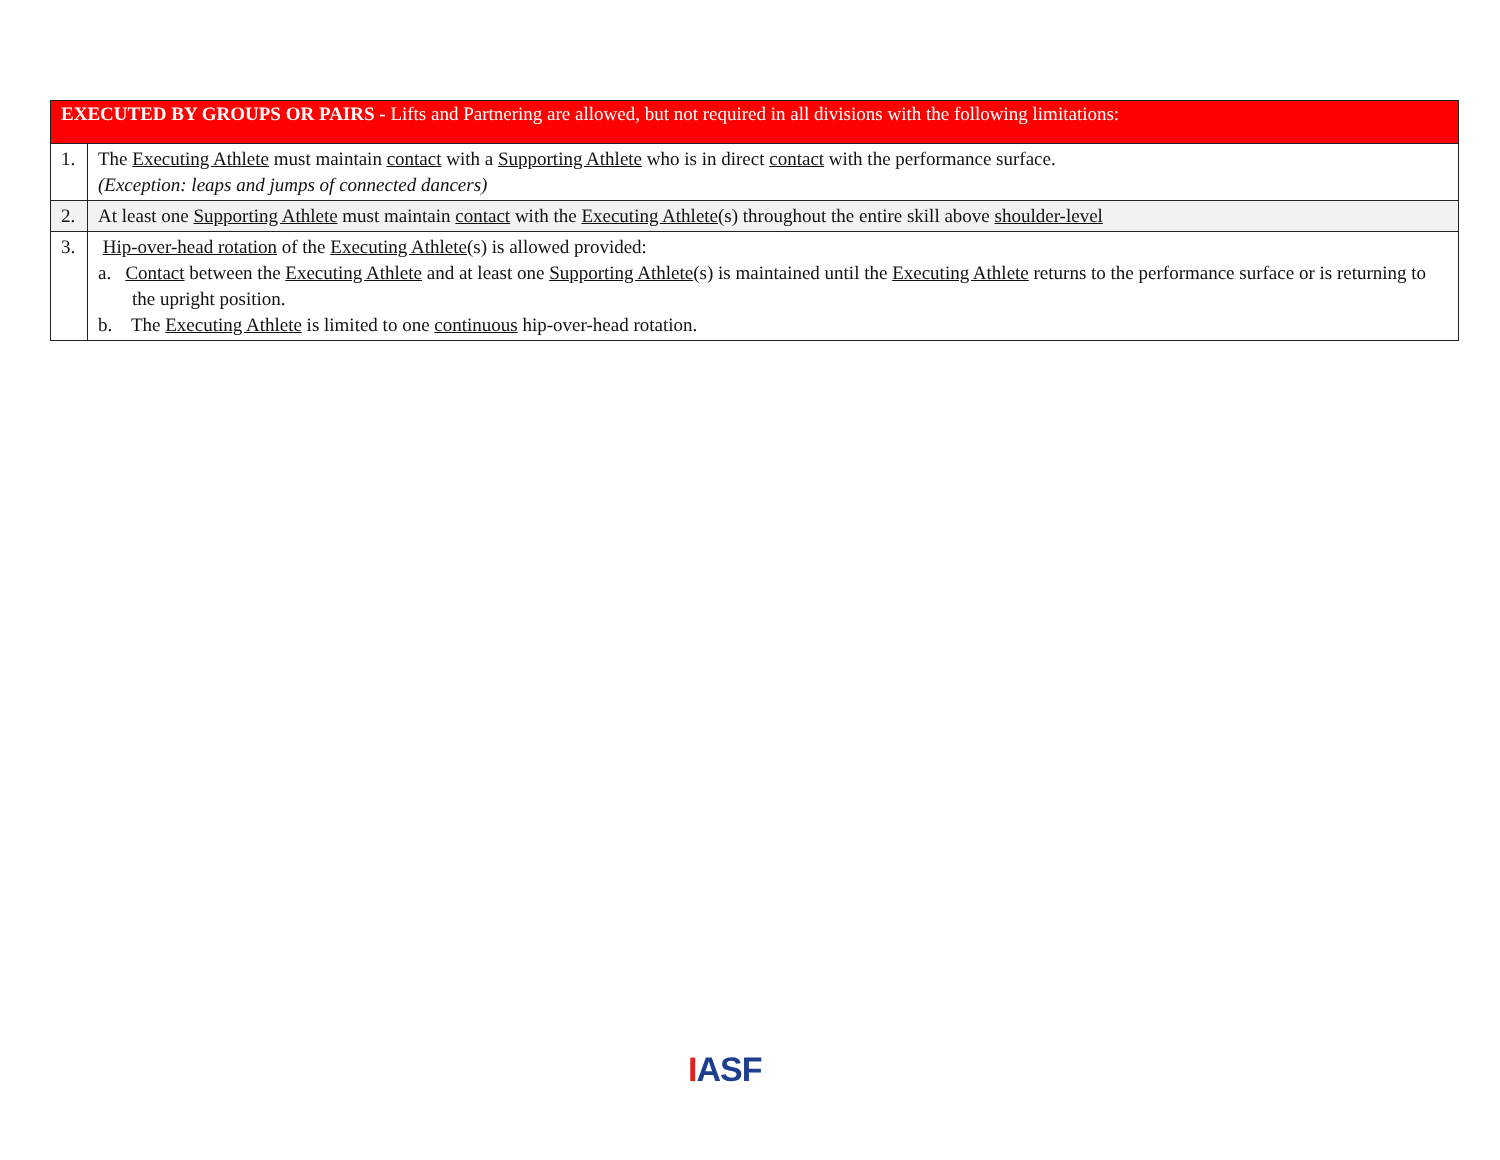| EXECUTED BY GROUPS OR PAIRS - Lifts and Partnering are allowed, but not required in all divisions with the following limitations: | |
| --- | --- |
| 1. | The Executing Athlete must maintain contact with a Supporting Athlete who is in direct contact with the performance surface. (Exception: leaps and jumps of connected dancers) |
| 2. | At least one Supporting Athlete must maintain contact with the Executing Athlete (s) throughout the entire skill above shoulder-level |
| 3. | Hip-over-head rotation of the Executing Athlete (s) is allowed provided: a. Contact between the Executing Athlete and at least one Supporting Athlete (s) is maintained until the Executing Athlete returns to the performance surface or is returning to the upright position. b. The Executing Athlete is limited to one continuous hip-over-head rotation. |
IASF